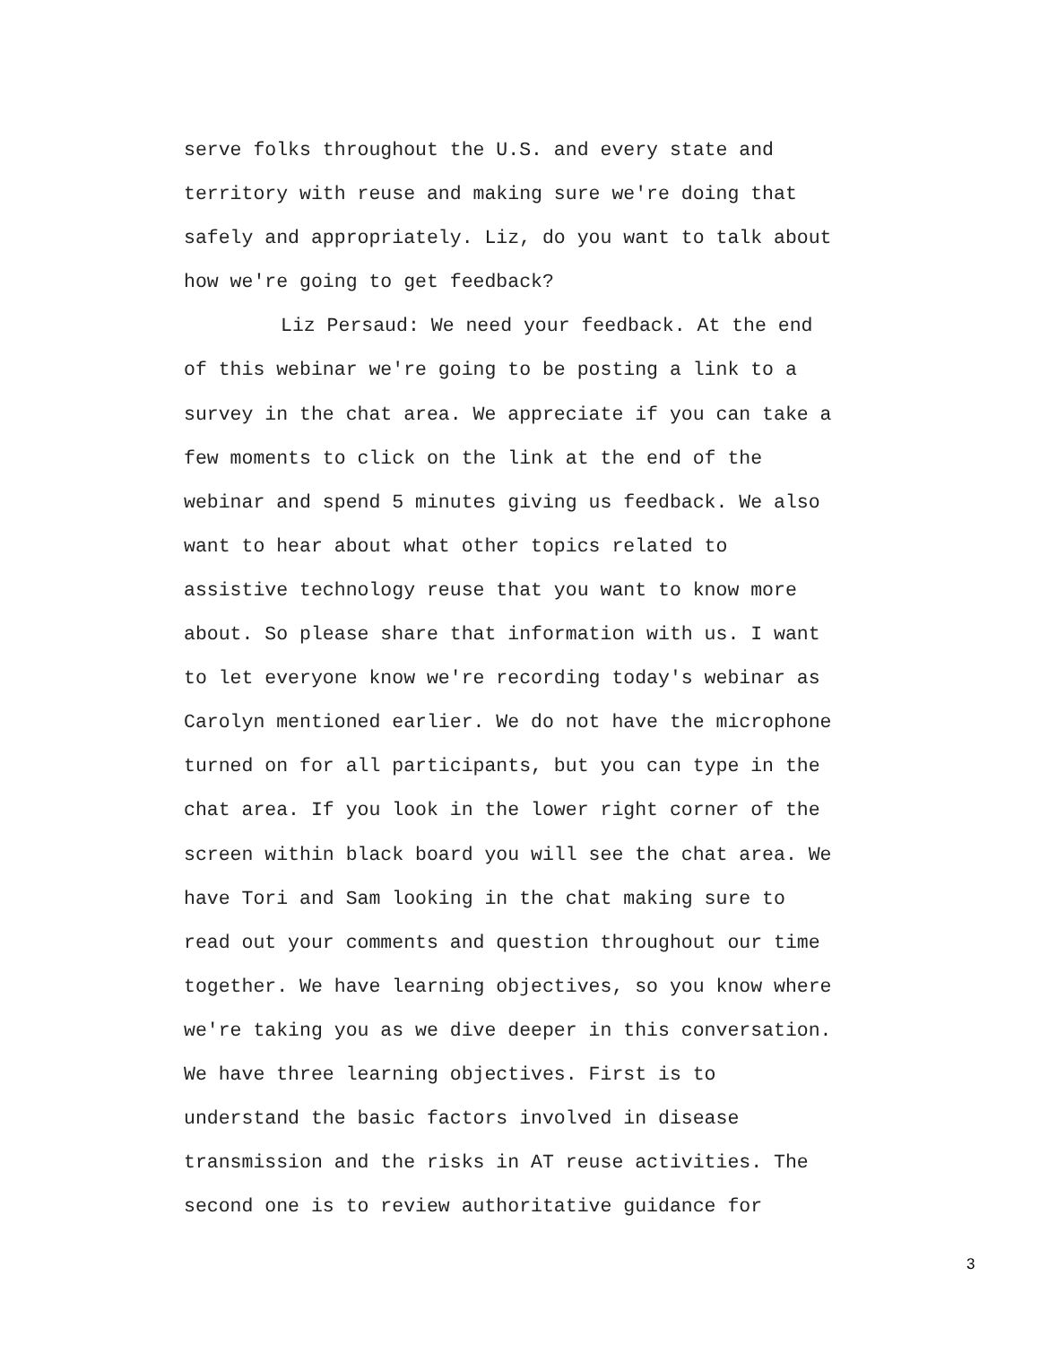serve folks throughout the U.S. and every state and territory with reuse and making sure we're doing that safely and appropriately. Liz, do you want to talk about how we're going to get feedback?
Liz Persaud: We need your feedback. At the end of this webinar we're going to be posting a link to a survey in the chat area. We appreciate if you can take a few moments to click on the link at the end of the webinar and spend 5 minutes giving us feedback. We also want to hear about what other topics related to assistive technology reuse that you want to know more about. So please share that information with us. I want to let everyone know we're recording today's webinar as Carolyn mentioned earlier. We do not have the microphone turned on for all participants, but you can type in the chat area. If you look in the lower right corner of the screen within black board you will see the chat area. We have Tori and Sam looking in the chat making sure to read out your comments and question throughout our time together. We have learning objectives, so you know where we're taking you as we dive deeper in this conversation. We have three learning objectives. First is to understand the basic factors involved in disease transmission and the risks in AT reuse activities. The second one is to review authoritative guidance for
3